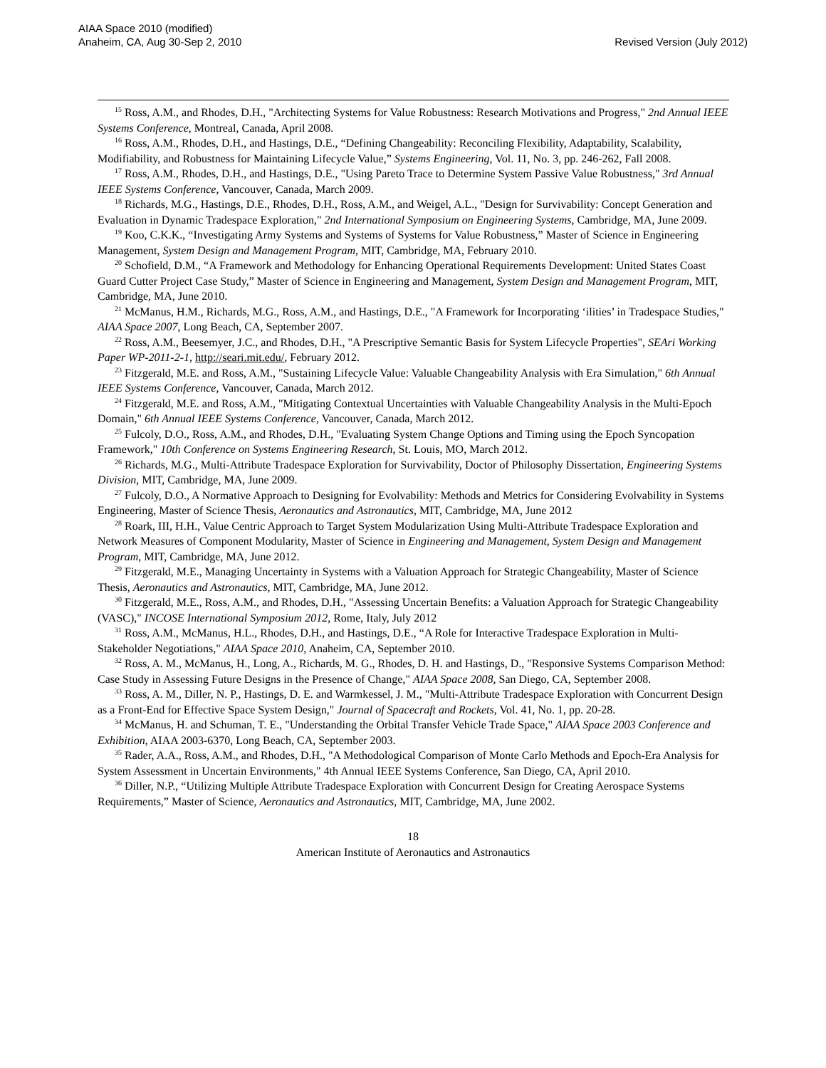AIAA Space 2010 (modified)
Anaheim, CA, Aug 30-Sep 2, 2010
Revised Version (July 2012)
<sup>15</sup> Ross, A.M., and Rhodes, D.H., "Architecting Systems for Value Robustness: Research Motivations and Progress," 2nd Annual IEEE Systems Conference, Montreal, Canada, April 2008.
<sup>16</sup> Ross, A.M., Rhodes, D.H., and Hastings, D.E., “Defining Changeability: Reconciling Flexibility, Adaptability, Scalability, Modifiability, and Robustness for Maintaining Lifecycle Value,” Systems Engineering, Vol. 11, No. 3, pp. 246-262, Fall 2008.
<sup>17</sup> Ross, A.M., Rhodes, D.H., and Hastings, D.E., "Using Pareto Trace to Determine System Passive Value Robustness," 3rd Annual IEEE Systems Conference, Vancouver, Canada, March 2009.
<sup>18</sup> Richards, M.G., Hastings, D.E., Rhodes, D.H., Ross, A.M., and Weigel, A.L., "Design for Survivability: Concept Generation and Evaluation in Dynamic Tradespace Exploration," 2nd International Symposium on Engineering Systems, Cambridge, MA, June 2009.
<sup>19</sup> Koo, C.K.K., “Investigating Army Systems and Systems of Systems for Value Robustness,” Master of Science in Engineering Management, System Design and Management Program, MIT, Cambridge, MA, February 2010.
<sup>20</sup> Schofield, D.M., “A Framework and Methodology for Enhancing Operational Requirements Development: United States Coast Guard Cutter Project Case Study,” Master of Science in Engineering and Management, System Design and Management Program, MIT, Cambridge, MA, June 2010.
<sup>21</sup> McManus, H.M., Richards, M.G., Ross, A.M., and Hastings, D.E., "A Framework for Incorporating ‘ilities’ in Tradespace Studies," AIAA Space 2007, Long Beach, CA, September 2007.
<sup>22</sup> Ross, A.M., Beesemyer, J.C., and Rhodes, D.H., "A Prescriptive Semantic Basis for System Lifecycle Properties", SEAri Working Paper WP-2011-2-1, http://seari.mit.edu/, February 2012.
<sup>23</sup> Fitzgerald, M.E. and Ross, A.M., "Sustaining Lifecycle Value: Valuable Changeability Analysis with Era Simulation," 6th Annual IEEE Systems Conference, Vancouver, Canada, March 2012.
<sup>24</sup> Fitzgerald, M.E. and Ross, A.M., "Mitigating Contextual Uncertainties with Valuable Changeability Analysis in the Multi-Epoch Domain," 6th Annual IEEE Systems Conference, Vancouver, Canada, March 2012.
<sup>25</sup> Fulcoly, D.O., Ross, A.M., and Rhodes, D.H., "Evaluating System Change Options and Timing using the Epoch Syncopation Framework," 10th Conference on Systems Engineering Research, St. Louis, MO, March 2012.
<sup>26</sup> Richards, M.G., Multi-Attribute Tradespace Exploration for Survivability, Doctor of Philosophy Dissertation, Engineering Systems Division, MIT, Cambridge, MA, June 2009.
<sup>27</sup> Fulcoly, D.O., A Normative Approach to Designing for Evolvability: Methods and Metrics for Considering Evolvability in Systems Engineering, Master of Science Thesis, Aeronautics and Astronautics, MIT, Cambridge, MA, June 2012
<sup>28</sup> Roark, III, H.H., Value Centric Approach to Target System Modularization Using Multi-Attribute Tradespace Exploration and Network Measures of Component Modularity, Master of Science in Engineering and Management, System Design and Management Program, MIT, Cambridge, MA, June 2012.
<sup>29</sup> Fitzgerald, M.E., Managing Uncertainty in Systems with a Valuation Approach for Strategic Changeability, Master of Science Thesis, Aeronautics and Astronautics, MIT, Cambridge, MA, June 2012.
<sup>30</sup> Fitzgerald, M.E., Ross, A.M., and Rhodes, D.H., "Assessing Uncertain Benefits: a Valuation Approach for Strategic Changeability (VASC)," INCOSE International Symposium 2012, Rome, Italy, July 2012
<sup>31</sup> Ross, A.M., McManus, H.L., Rhodes, D.H., and Hastings, D.E., “A Role for Interactive Tradespace Exploration in Multi-Stakeholder Negotiations," AIAA Space 2010, Anaheim, CA, September 2010.
<sup>32</sup> Ross, A. M., McManus, H., Long, A., Richards, M. G., Rhodes, D. H. and Hastings, D., "Responsive Systems Comparison Method: Case Study in Assessing Future Designs in the Presence of Change," AIAA Space 2008, San Diego, CA, September 2008.
<sup>33</sup> Ross, A. M., Diller, N. P., Hastings, D. E. and Warmkessel, J. M., "Multi-Attribute Tradespace Exploration with Concurrent Design as a Front-End for Effective Space System Design," Journal of Spacecraft and Rockets, Vol. 41, No. 1, pp. 20-28.
<sup>34</sup> McManus, H. and Schuman, T. E., "Understanding the Orbital Transfer Vehicle Trade Space," AIAA Space 2003 Conference and Exhibition, AIAA 2003-6370, Long Beach, CA, September 2003.
<sup>35</sup> Rader, A.A., Ross, A.M., and Rhodes, D.H., "A Methodological Comparison of Monte Carlo Methods and Epoch-Era Analysis for System Assessment in Uncertain Environments," 4th Annual IEEE Systems Conference, San Diego, CA, April 2010.
<sup>36</sup> Diller, N.P., “Utilizing Multiple Attribute Tradespace Exploration with Concurrent Design for Creating Aerospace Systems Requirements,” Master of Science, Aeronautics and Astronautics, MIT, Cambridge, MA, June 2002.
18
American Institute of Aeronautics and Astronautics